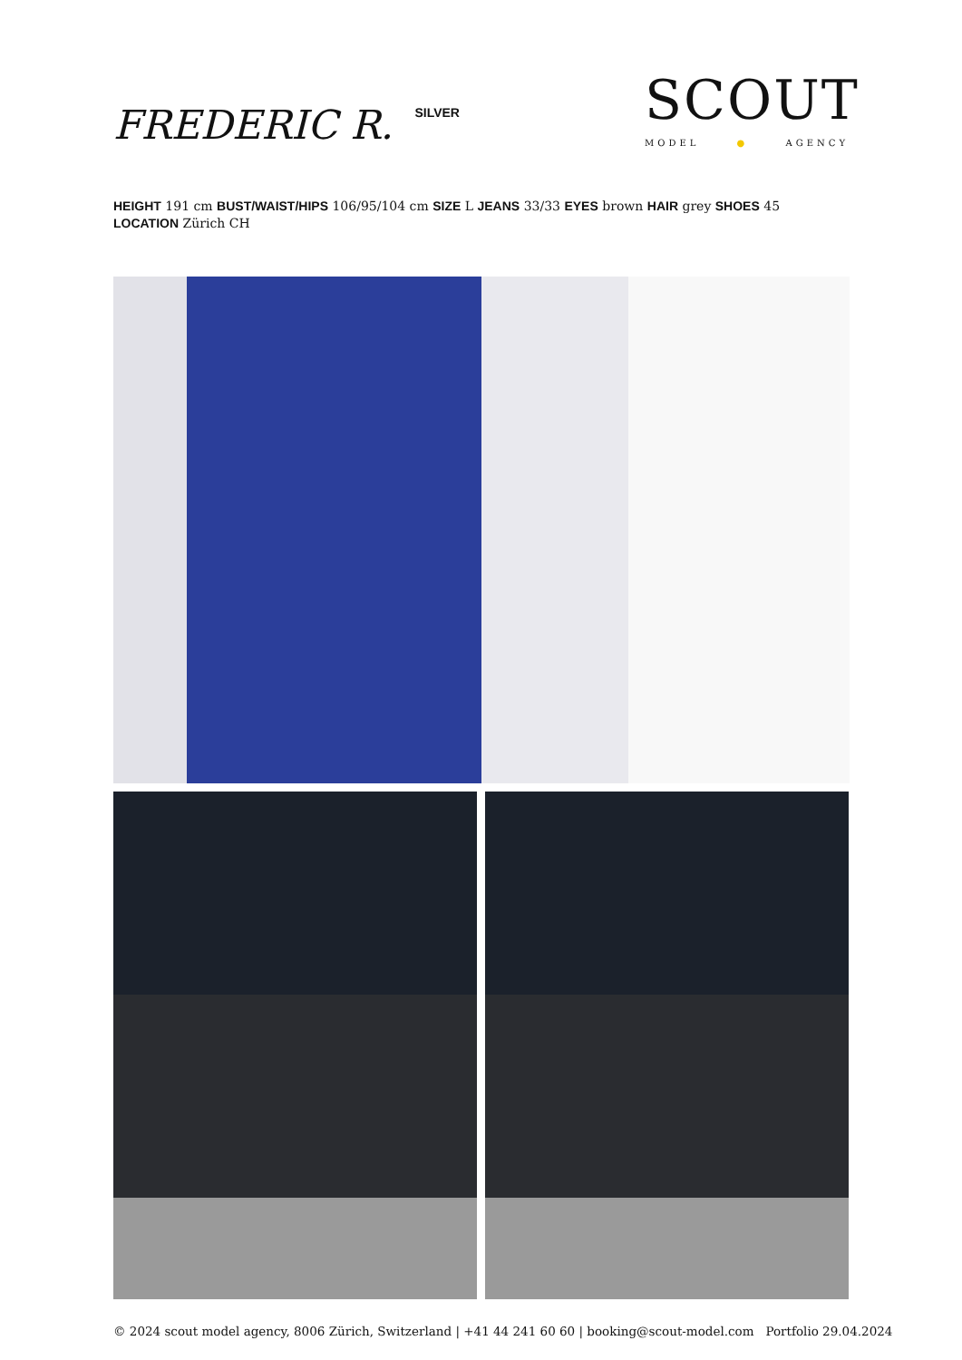FREDERIC R. <sup>SILVER</sup>
SCOUT
MODEL ● AGENCY
HEIGHT 191 cm BUST/WAIST/HIPS 106/95/104 cm SIZE L JEANS 33/33 EYES brown HAIR grey SHOES 45 LOCATION Zürich CH
© 2024 scout model agency, 8006 Zürich, Switzerland | +41 44 241 60 60 | booking@scout-model.com Portfolio 29.04.2024